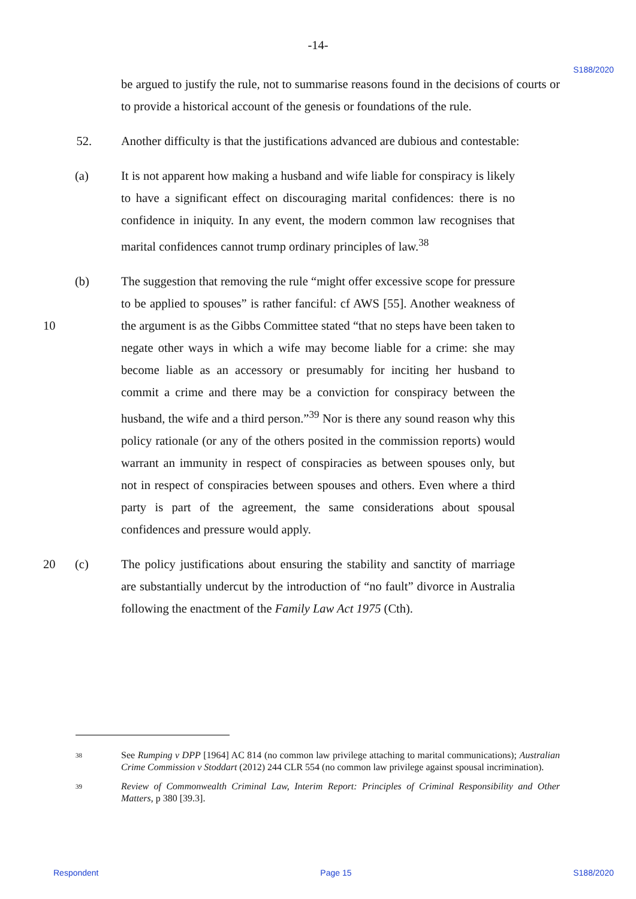-14-
S188/2020
be argued to justify the rule, not to summarise reasons found in the decisions of courts or to provide a historical account of the genesis or foundations of the rule.
52. Another difficulty is that the justifications advanced are dubious and contestable:
(a) It is not apparent how making a husband and wife liable for conspiracy is likely to have a significant effect on discouraging marital confidences: there is no confidence in iniquity. In any event, the modern common law recognises that marital confidences cannot trump ordinary principles of law.<sup>38</sup>
10
(b) The suggestion that removing the rule “might offer excessive scope for pressure to be applied to spouses” is rather fanciful: cf AWS [55]. Another weakness of the argument is as the Gibbs Committee stated “that no steps have been taken to negate other ways in which a wife may become liable for a crime: she may become liable as an accessory or presumably for inciting her husband to commit a crime and there may be a conviction for conspiracy between the husband, the wife and a third person.”<sup>39</sup> Nor is there any sound reason why this policy rationale (or any of the others posited in the commission reports) would warrant an immunity in respect of conspiracies as between spouses only, but not in respect of conspiracies between spouses and others. Even where a third party is part of the agreement, the same considerations about spousal confidences and pressure would apply.
20 (c) The policy justifications about ensuring the stability and sanctity of marriage are substantially undercut by the introduction of “no fault” divorce in Australia following the enactment of the Family Law Act 1975 (Cth).
38
See Rumping v DPP [1964] AC 814 (no common law privilege attaching to marital communications); Australian Crime Commission v Stoddart (2012) 244 CLR 554 (no common law privilege against spousal incrimination).
39
Review of Commonwealth Criminal Law, Interim Report: Principles of Criminal Responsibility and Other Matters, p 380 [39.3].
Respondent Page 15 S188/2020